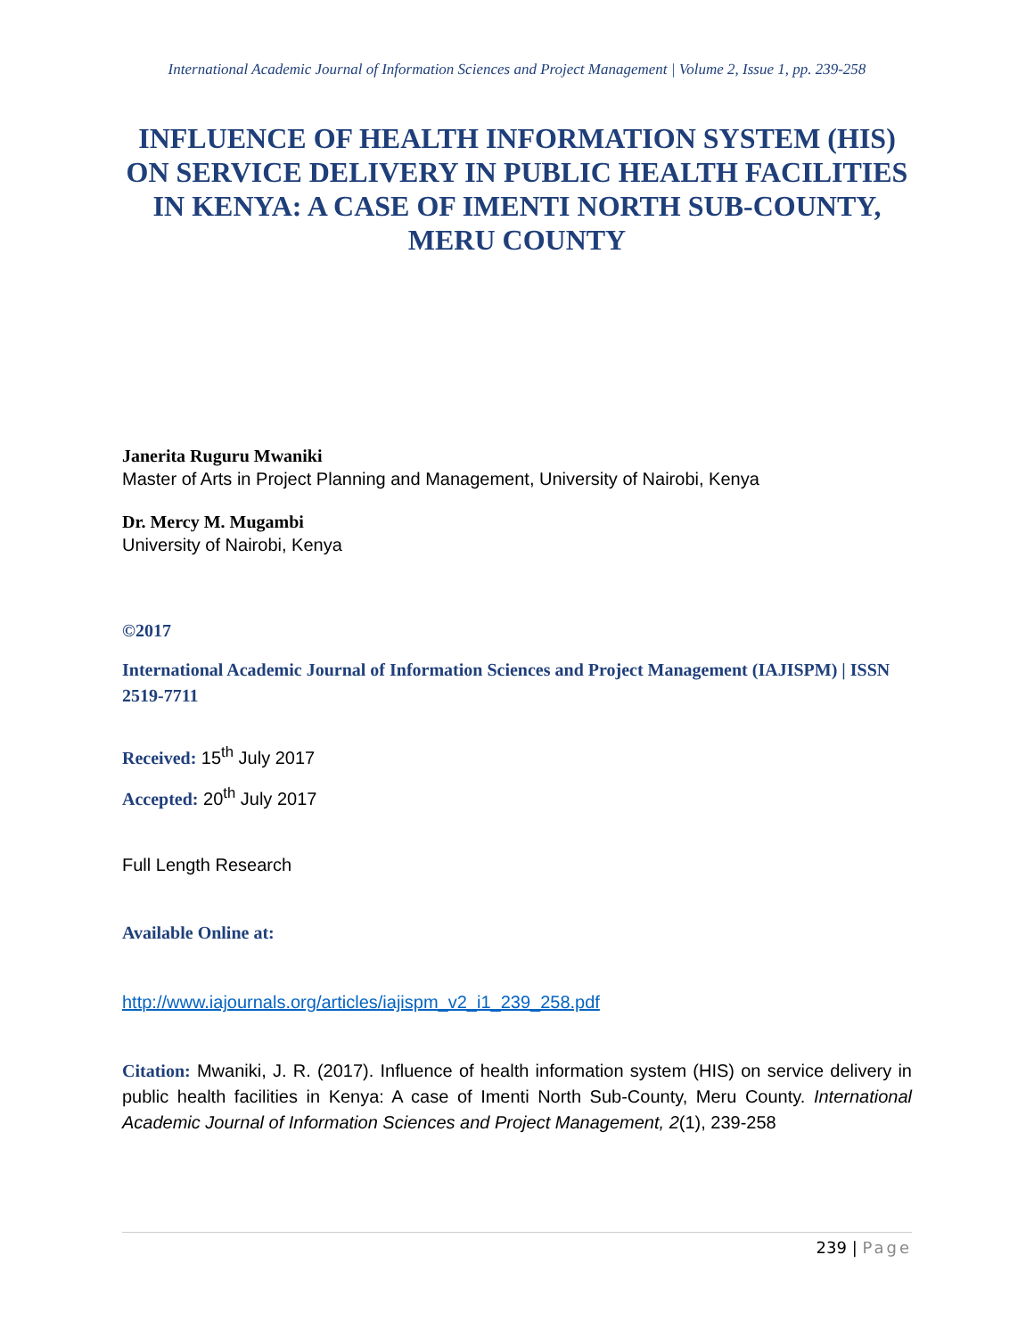International Academic Journal of Information Sciences and Project Management | Volume 2, Issue 1, pp. 239-258
INFLUENCE OF HEALTH INFORMATION SYSTEM (HIS) ON SERVICE DELIVERY IN PUBLIC HEALTH FACILITIES IN KENYA: A CASE OF IMENTI NORTH SUB-COUNTY, MERU COUNTY
Janerita Ruguru Mwaniki
Master of Arts in Project Planning and Management, University of Nairobi, Kenya
Dr. Mercy M. Mugambi
University of Nairobi, Kenya
©2017
International Academic Journal of Information Sciences and Project Management (IAJISPM) | ISSN 2519-7711
Received: 15<sup>th</sup> July 2017
Accepted: 20<sup>th</sup> July 2017
Full Length Research
Available Online at:
http://www.iajournals.org/articles/iajispm_v2_i1_239_258.pdf
Citation: Mwaniki, J. R. (2017). Influence of health information system (HIS) on service delivery in public health facilities in Kenya: A case of Imenti North Sub-County, Meru County. International Academic Journal of Information Sciences and Project Management, 2(1), 239-258
239 | Page